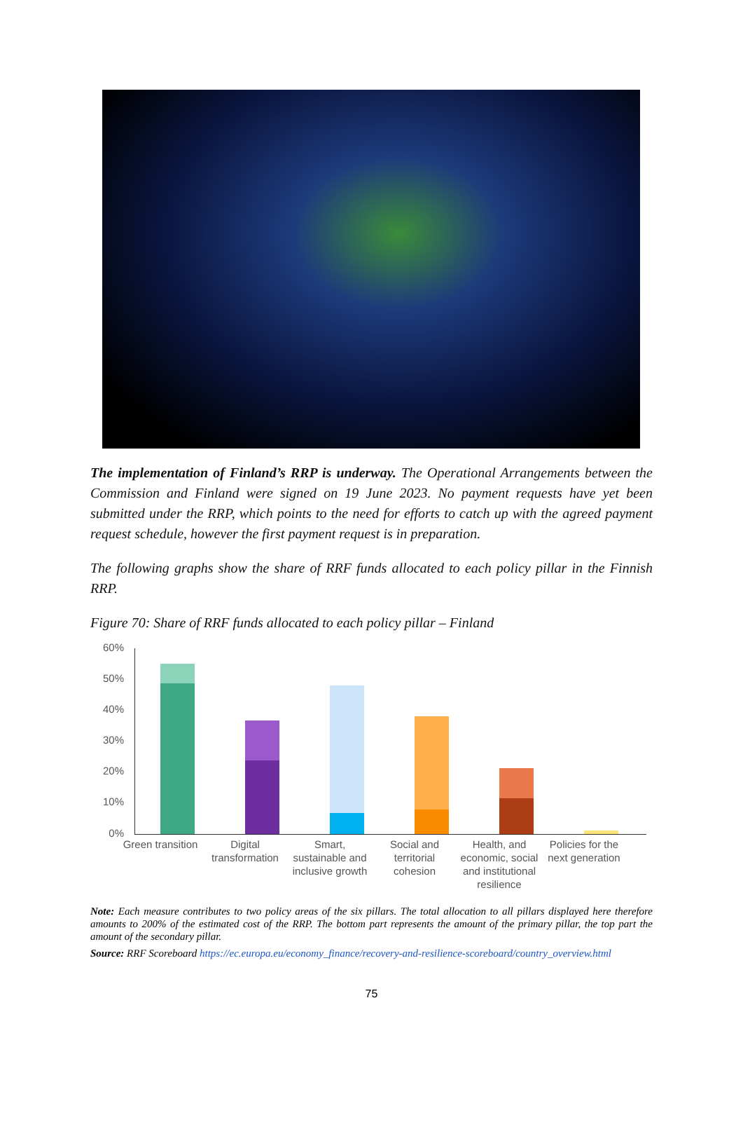The implementation of Finland’s RRP is underway. The Operational Arrangements between the Commission and Finland were signed on 19 June 2023. No payment requests have yet been submitted under the RRP, which points to the need for efforts to catch up with the agreed payment request schedule, however the first payment request is in preparation.
The following graphs show the share of RRF funds allocated to each policy pillar in the Finnish RRP.
Figure 70: Share of RRF funds allocated to each policy pillar – Finland
60%
50%
40%
30%
20%
10%
0%
Green transition
Digital transformation
Smart, sustainable and inclusive growth
Social and territorial cohesion
Health, and economic, social and institutional resilience
Policies for the next generation
Note: Each measure contributes to two policy areas of the six pillars. The total allocation to all pillars displayed here therefore amounts to 200% of the estimated cost of the RRP. The bottom part represents the amount of the primary pillar, the top part the amount of the secondary pillar.
Source: RRF Scoreboard https://ec.europa.eu/economy_finance/recovery-and-resilience-scoreboard/country_overview.html
75